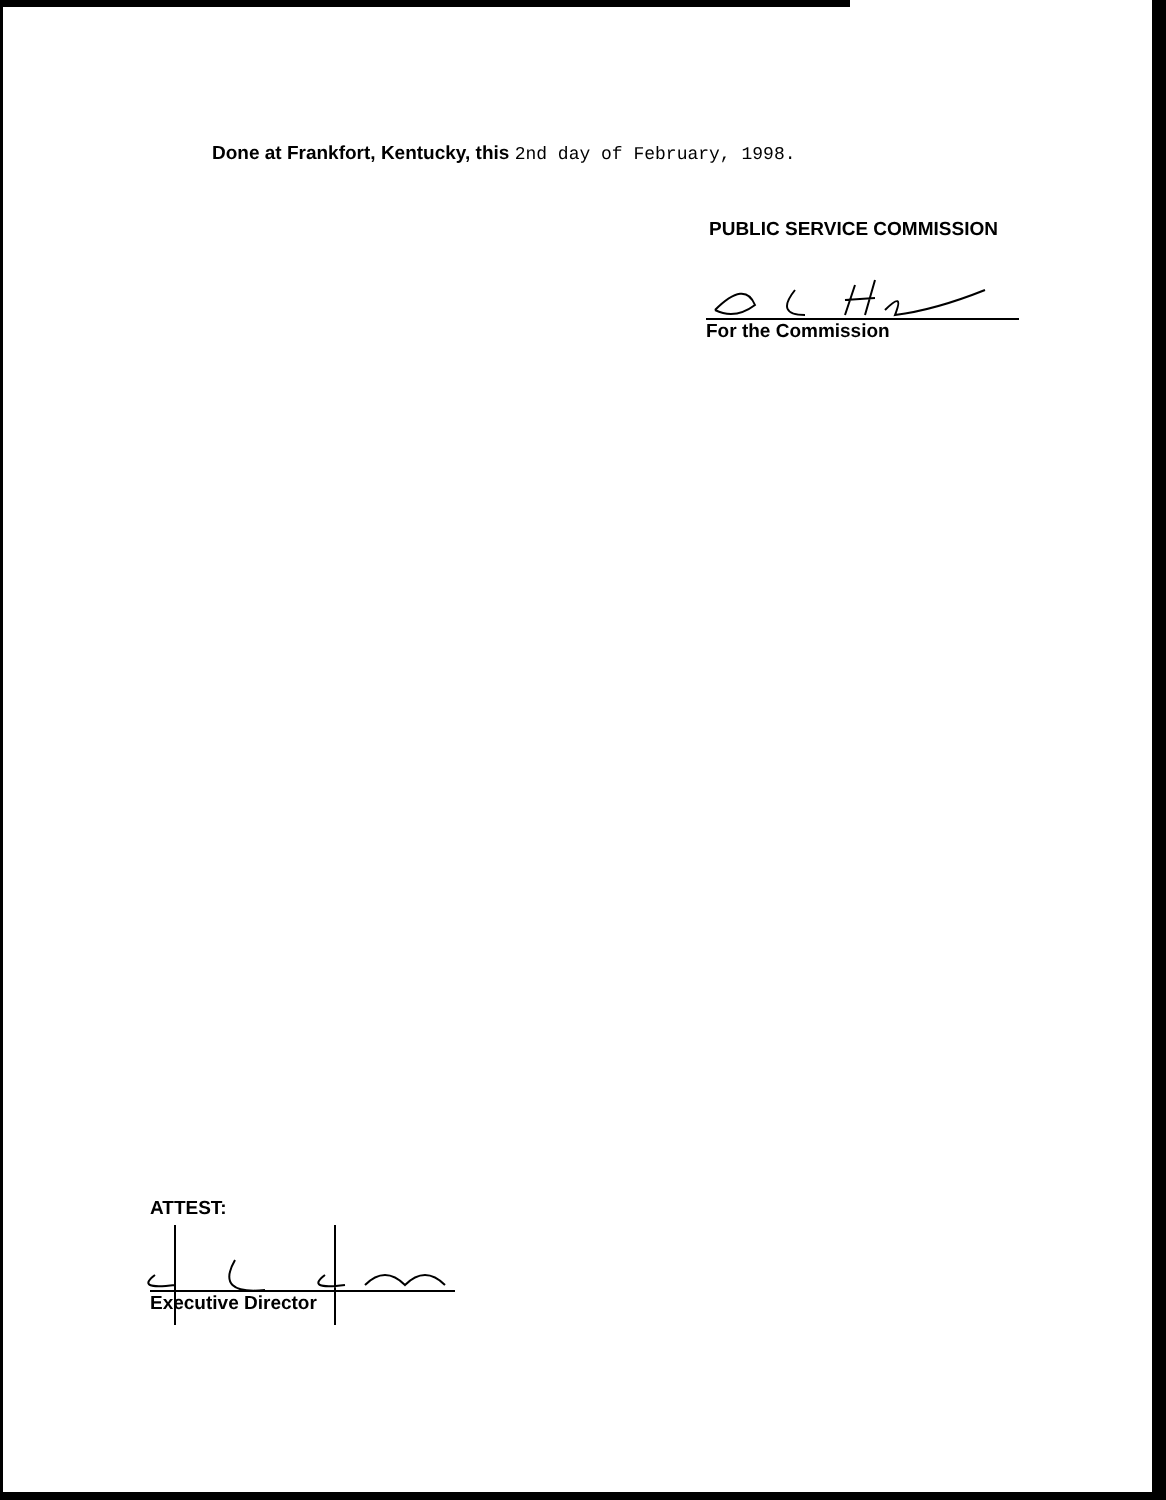Done at Frankfort, Kentucky, this 2nd day of February, 1998.
PUBLIC SERVICE COMMISSION
For the Commission
ATTEST:
Executive Director